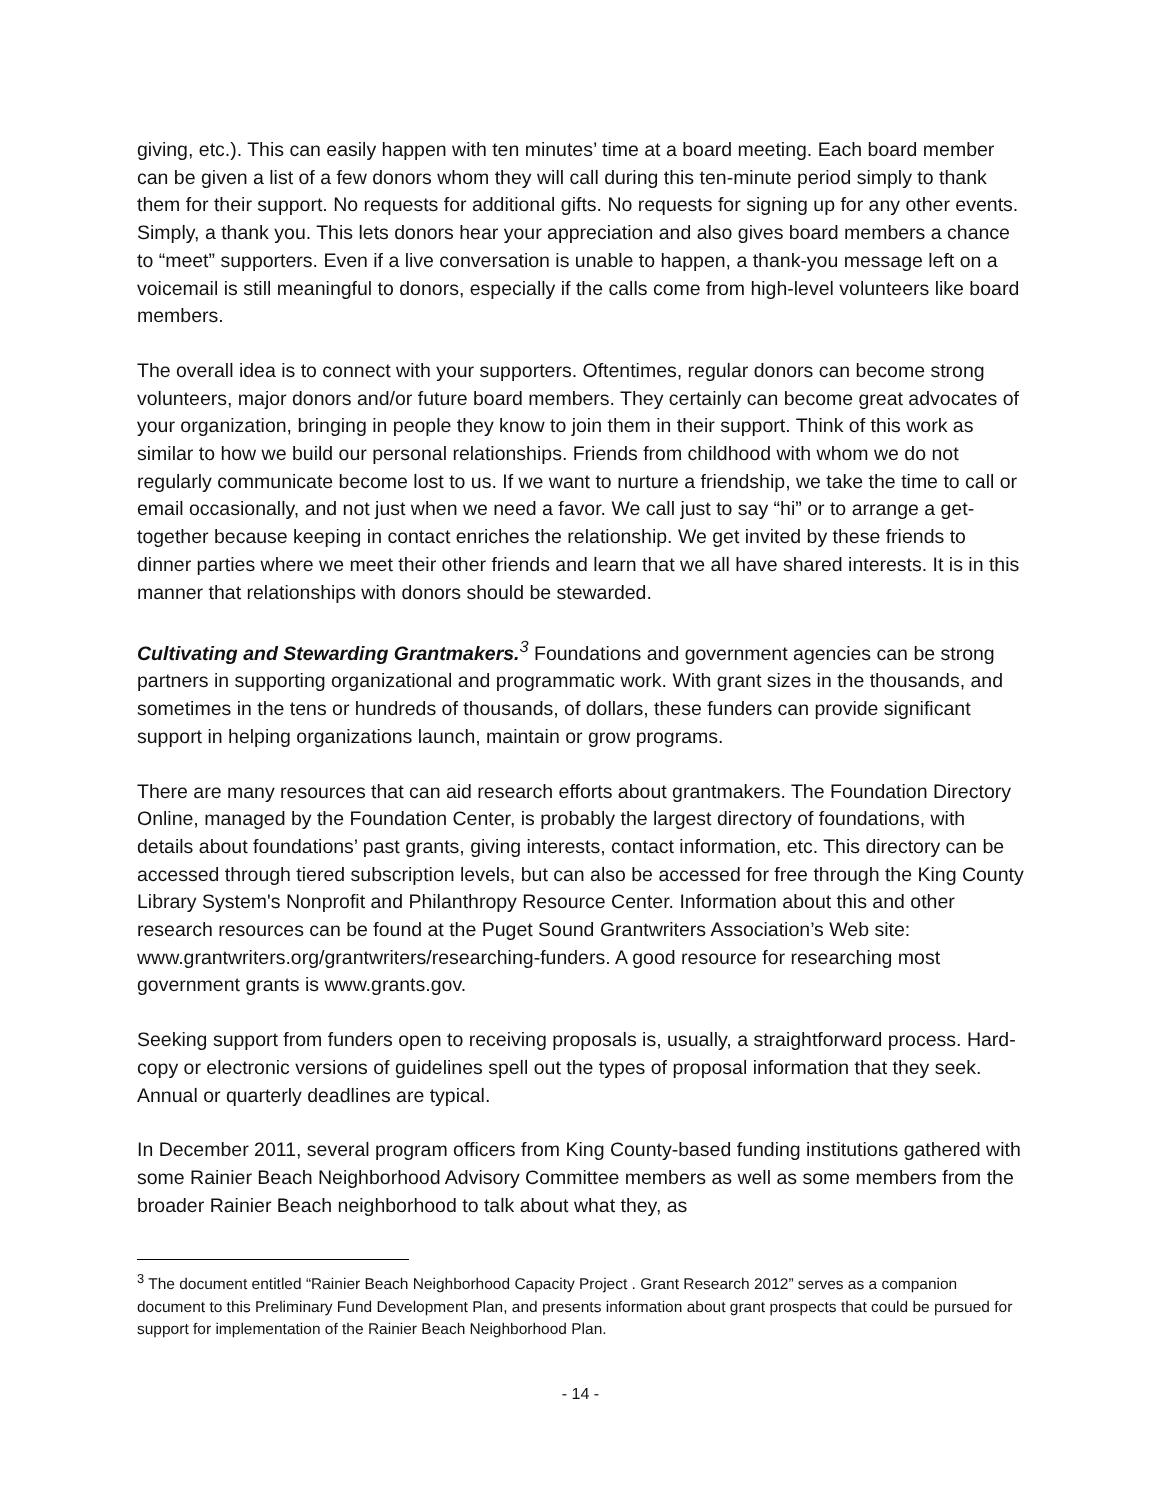giving, etc.). This can easily happen with ten minutes’ time at a board meeting. Each board member can be given a list of a few donors whom they will call during this ten-minute period simply to thank them for their support. No requests for additional gifts. No requests for signing up for any other events. Simply, a thank you. This lets donors hear your appreciation and also gives board members a chance to “meet” supporters. Even if a live conversation is unable to happen, a thank-you message left on a voicemail is still meaningful to donors, especially if the calls come from high-level volunteers like board members.
The overall idea is to connect with your supporters. Oftentimes, regular donors can become strong volunteers, major donors and/or future board members. They certainly can become great advocates of your organization, bringing in people they know to join them in their support. Think of this work as similar to how we build our personal relationships. Friends from childhood with whom we do not regularly communicate become lost to us. If we want to nurture a friendship, we take the time to call or email occasionally, and not just when we need a favor. We call just to say “hi” or to arrange a get-together because keeping in contact enriches the relationship. We get invited by these friends to dinner parties where we meet their other friends and learn that we all have shared interests. It is in this manner that relationships with donors should be stewarded.
Cultivating and Stewarding Grantmakers.<sup>3</sup> Foundations and government agencies can be strong partners in supporting organizational and programmatic work. With grant sizes in the thousands, and sometimes in the tens or hundreds of thousands, of dollars, these funders can provide significant support in helping organizations launch, maintain or grow programs.
There are many resources that can aid research efforts about grantmakers. The Foundation Directory Online, managed by the Foundation Center, is probably the largest directory of foundations, with details about foundations’ past grants, giving interests, contact information, etc. This directory can be accessed through tiered subscription levels, but can also be accessed for free through the King County Library System's Nonprofit and Philanthropy Resource Center. Information about this and other research resources can be found at the Puget Sound Grantwriters Association’s Web site: www.grantwriters.org/grantwriters/researching-funders. A good resource for researching most government grants is www.grants.gov.
Seeking support from funders open to receiving proposals is, usually, a straightforward process. Hard-copy or electronic versions of guidelines spell out the types of proposal information that they seek. Annual or quarterly deadlines are typical.
In December 2011, several program officers from King County-based funding institutions gathered with some Rainier Beach Neighborhood Advisory Committee members as well as some members from the broader Rainier Beach neighborhood to talk about what they, as
<sup>3</sup> The document entitled “Rainier Beach Neighborhood Capacity Project . Grant Research 2012” serves as a companion document to this Preliminary Fund Development Plan, and presents information about grant prospects that could be pursued for support for implementation of the Rainier Beach Neighborhood Plan.
- 14 -